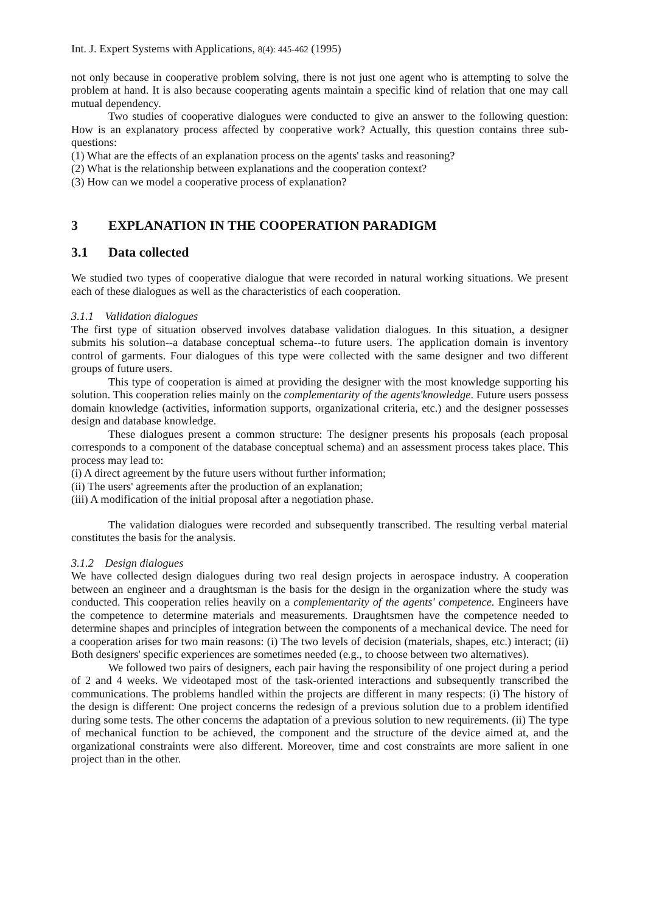Int. J. Expert Systems with Applications, 8(4): 445-462 (1995)
not only because in cooperative problem solving, there is not just one agent who is attempting to solve the problem at hand. It is also because cooperating agents maintain a specific kind of relation that one may call mutual dependency.
Two studies of cooperative dialogues were conducted to give an answer to the following question: How is an explanatory process affected by cooperative work? Actually, this question contains three sub-questions:
(1) What are the effects of an explanation process on the agents' tasks and reasoning?
(2) What is the relationship between explanations and the cooperation context?
(3) How can we model a cooperative process of explanation?
3 EXPLANATION IN THE COOPERATION PARADIGM
3.1 Data collected
We studied two types of cooperative dialogue that were recorded in natural working situations. We present each of these dialogues as well as the characteristics of each cooperation.
3.1.1 Validation dialogues
The first type of situation observed involves database validation dialogues. In this situation, a designer submits his solution--a database conceptual schema--to future users. The application domain is inventory control of garments. Four dialogues of this type were collected with the same designer and two different groups of future users.
This type of cooperation is aimed at providing the designer with the most knowledge supporting his solution. This cooperation relies mainly on the complementarity of the agents'knowledge. Future users possess domain knowledge (activities, information supports, organizational criteria, etc.) and the designer possesses design and database knowledge.
These dialogues present a common structure: The designer presents his proposals (each proposal corresponds to a component of the database conceptual schema) and an assessment process takes place. This process may lead to:
(i) A direct agreement by the future users without further information;
(ii) The users' agreements after the production of an explanation;
(iii) A modification of the initial proposal after a negotiation phase.
The validation dialogues were recorded and subsequently transcribed. The resulting verbal material constitutes the basis for the analysis.
3.1.2 Design dialogues
We have collected design dialogues during two real design projects in aerospace industry. A cooperation between an engineer and a draughtsman is the basis for the design in the organization where the study was conducted. This cooperation relies heavily on a complementarity of the agents' competence. Engineers have the competence to determine materials and measurements. Draughtsmen have the competence needed to determine shapes and principles of integration between the components of a mechanical device. The need for a cooperation arises for two main reasons: (i) The two levels of decision (materials, shapes, etc.) interact; (ii) Both designers' specific experiences are sometimes needed (e.g., to choose between two alternatives).
We followed two pairs of designers, each pair having the responsibility of one project during a period of 2 and 4 weeks. We videotaped most of the task-oriented interactions and subsequently transcribed the communications. The problems handled within the projects are different in many respects: (i) The history of the design is different: One project concerns the redesign of a previous solution due to a problem identified during some tests. The other concerns the adaptation of a previous solution to new requirements. (ii) The type of mechanical function to be achieved, the component and the structure of the device aimed at, and the organizational constraints were also different. Moreover, time and cost constraints are more salient in one project than in the other.